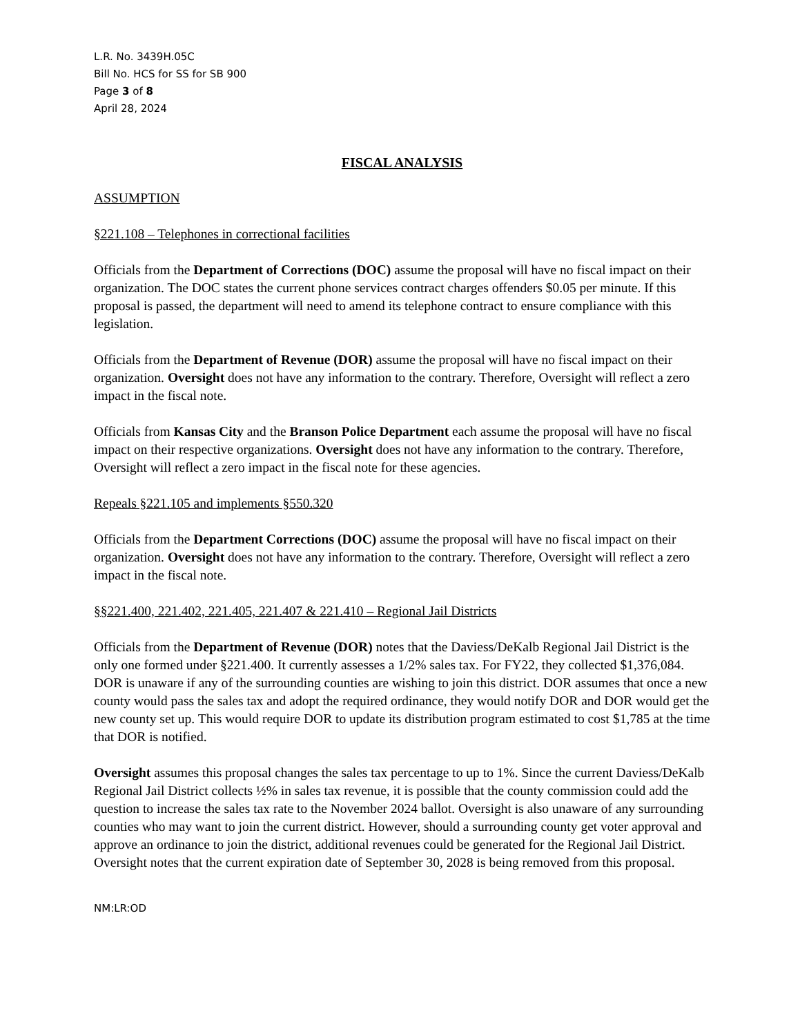L.R. No. 3439H.05C
Bill No. HCS for SS for SB 900
Page 3 of 8
April 28, 2024
FISCAL ANALYSIS
ASSUMPTION
§221.108 – Telephones in correctional facilities
Officials from the Department of Corrections (DOC) assume the proposal will have no fiscal impact on their organization. The DOC states the current phone services contract charges offenders $0.05 per minute. If this proposal is passed, the department will need to amend its telephone contract to ensure compliance with this legislation.
Officials from the Department of Revenue (DOR) assume the proposal will have no fiscal impact on their organization. Oversight does not have any information to the contrary. Therefore, Oversight will reflect a zero impact in the fiscal note.
Officials from Kansas City and the Branson Police Department each assume the proposal will have no fiscal impact on their respective organizations. Oversight does not have any information to the contrary. Therefore, Oversight will reflect a zero impact in the fiscal note for these agencies.
Repeals §221.105 and implements §550.320
Officials from the Department Corrections (DOC) assume the proposal will have no fiscal impact on their organization. Oversight does not have any information to the contrary. Therefore, Oversight will reflect a zero impact in the fiscal note.
§§221.400, 221.402, 221.405, 221.407 & 221.410 – Regional Jail Districts
Officials from the Department of Revenue (DOR) notes that the Daviess/DeKalb Regional Jail District is the only one formed under §221.400. It currently assesses a 1/2% sales tax. For FY22, they collected $1,376,084. DOR is unaware if any of the surrounding counties are wishing to join this district. DOR assumes that once a new county would pass the sales tax and adopt the required ordinance, they would notify DOR and DOR would get the new county set up. This would require DOR to update its distribution program estimated to cost $1,785 at the time that DOR is notified.
Oversight assumes this proposal changes the sales tax percentage to up to 1%. Since the current Daviess/DeKalb Regional Jail District collects ½% in sales tax revenue, it is possible that the county commission could add the question to increase the sales tax rate to the November 2024 ballot. Oversight is also unaware of any surrounding counties who may want to join the current district. However, should a surrounding county get voter approval and approve an ordinance to join the district, additional revenues could be generated for the Regional Jail District. Oversight notes that the current expiration date of September 30, 2028 is being removed from this proposal.
NM:LR:OD